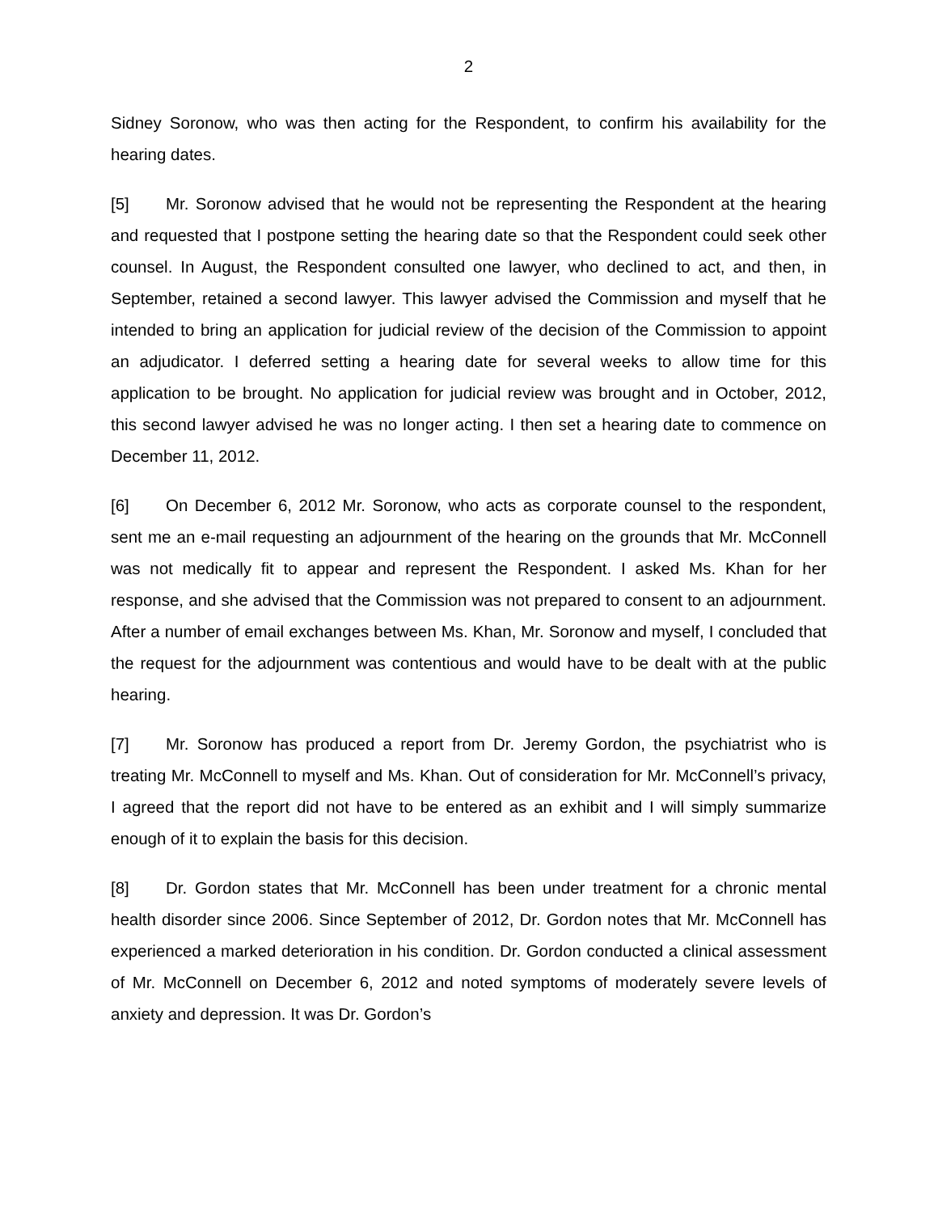2
Sidney Soronow, who was then acting for the Respondent, to confirm his availability for the hearing dates.
[5] Mr. Soronow advised that he would not be representing the Respondent at the hearing and requested that I postpone setting the hearing date so that the Respondent could seek other counsel. In August, the Respondent consulted one lawyer, who declined to act, and then, in September, retained a second lawyer. This lawyer advised the Commission and myself that he intended to bring an application for judicial review of the decision of the Commission to appoint an adjudicator. I deferred setting a hearing date for several weeks to allow time for this application to be brought. No application for judicial review was brought and in October, 2012, this second lawyer advised he was no longer acting. I then set a hearing date to commence on December 11, 2012.
[6] On December 6, 2012 Mr. Soronow, who acts as corporate counsel to the respondent, sent me an e-mail requesting an adjournment of the hearing on the grounds that Mr. McConnell was not medically fit to appear and represent the Respondent. I asked Ms. Khan for her response, and she advised that the Commission was not prepared to consent to an adjournment. After a number of email exchanges between Ms. Khan, Mr. Soronow and myself, I concluded that the request for the adjournment was contentious and would have to be dealt with at the public hearing.
[7] Mr. Soronow has produced a report from Dr. Jeremy Gordon, the psychiatrist who is treating Mr. McConnell to myself and Ms. Khan. Out of consideration for Mr. McConnell’s privacy, I agreed that the report did not have to be entered as an exhibit and I will simply summarize enough of it to explain the basis for this decision.
[8] Dr. Gordon states that Mr. McConnell has been under treatment for a chronic mental health disorder since 2006. Since September of 2012, Dr. Gordon notes that Mr. McConnell has experienced a marked deterioration in his condition. Dr. Gordon conducted a clinical assessment of Mr. McConnell on December 6, 2012 and noted symptoms of moderately severe levels of anxiety and depression. It was Dr. Gordon’s